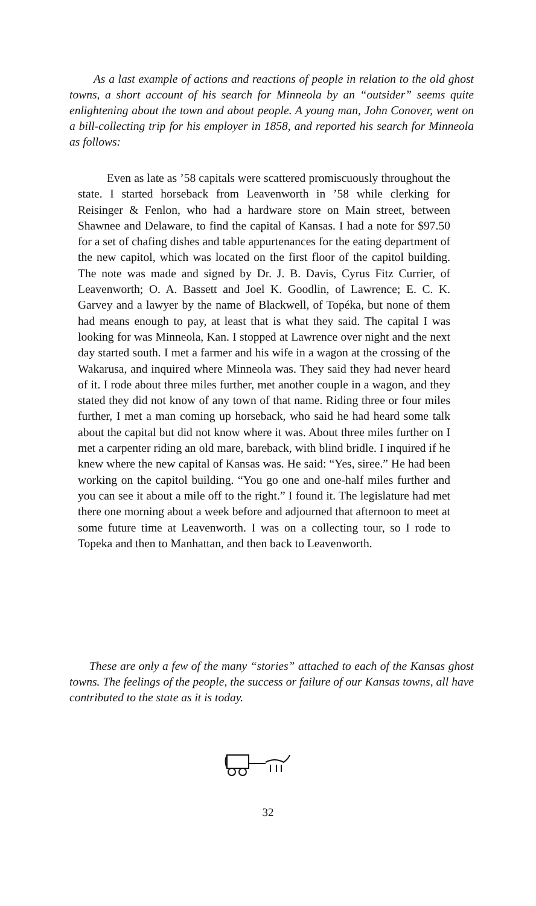As a last example of actions and reactions of people in relation to the old ghost towns, a short account of his search for Minneola by an “outsider” seems quite enlightening about the town and about people. A young man, John Conover, went on a bill-collecting trip for his employer in 1858, and reported his search for Minneola as follows:
Even as late as ’58 capitals were scattered promiscuously throughout the state. I started horseback from Leavenworth in ’58 while clerking for Reisinger & Fenlon, who had a hardware store on Main street, between Shawnee and Delaware, to find the capital of Kansas. I had a note for $97.50 for a set of chafing dishes and table appurtenances for the eating department of the new capitol, which was located on the first floor of the capitol building. The note was made and signed by Dr. J. B. Davis, Cyrus Fitz Currier, of Leavenworth; O. A. Bassett and Joel K. Goodlin, of Lawrence; E. C. K. Garvey and a lawyer by the name of Blackwell, of Topéka, but none of them had means enough to pay, at least that is what they said. The capital I was looking for was Minneola, Kan. I stopped at Lawrence over night and the next day started south. I met a farmer and his wife in a wagon at the crossing of the Wakarusa, and inquired where Minneola was. They said they had never heard of it. I rode about three miles further, met another couple in a wagon, and they stated they did not know of any town of that name. Riding three or four miles further, I met a man coming up horseback, who said he had heard some talk about the capital but did not know where it was. About three miles further on I met a carpenter riding an old mare, bareback, with blind bridle. I inquired if he knew where the new capital of Kansas was. He said: “Yes, siree.” He had been working on the capitol building. “You go one and one-half miles further and you can see it about a mile off to the right.” I found it. The legislature had met there one morning about a week before and adjourned that afternoon to meet at some future time at Leavenworth. I was on a collecting tour, so I rode to Topeka and then to Manhattan, and then back to Leavenworth.
These are only a few of the many “stories” attached to each of the Kansas ghost towns. The feelings of the people, the success or failure of our Kansas towns, all have contributed to the state as it is today.
32